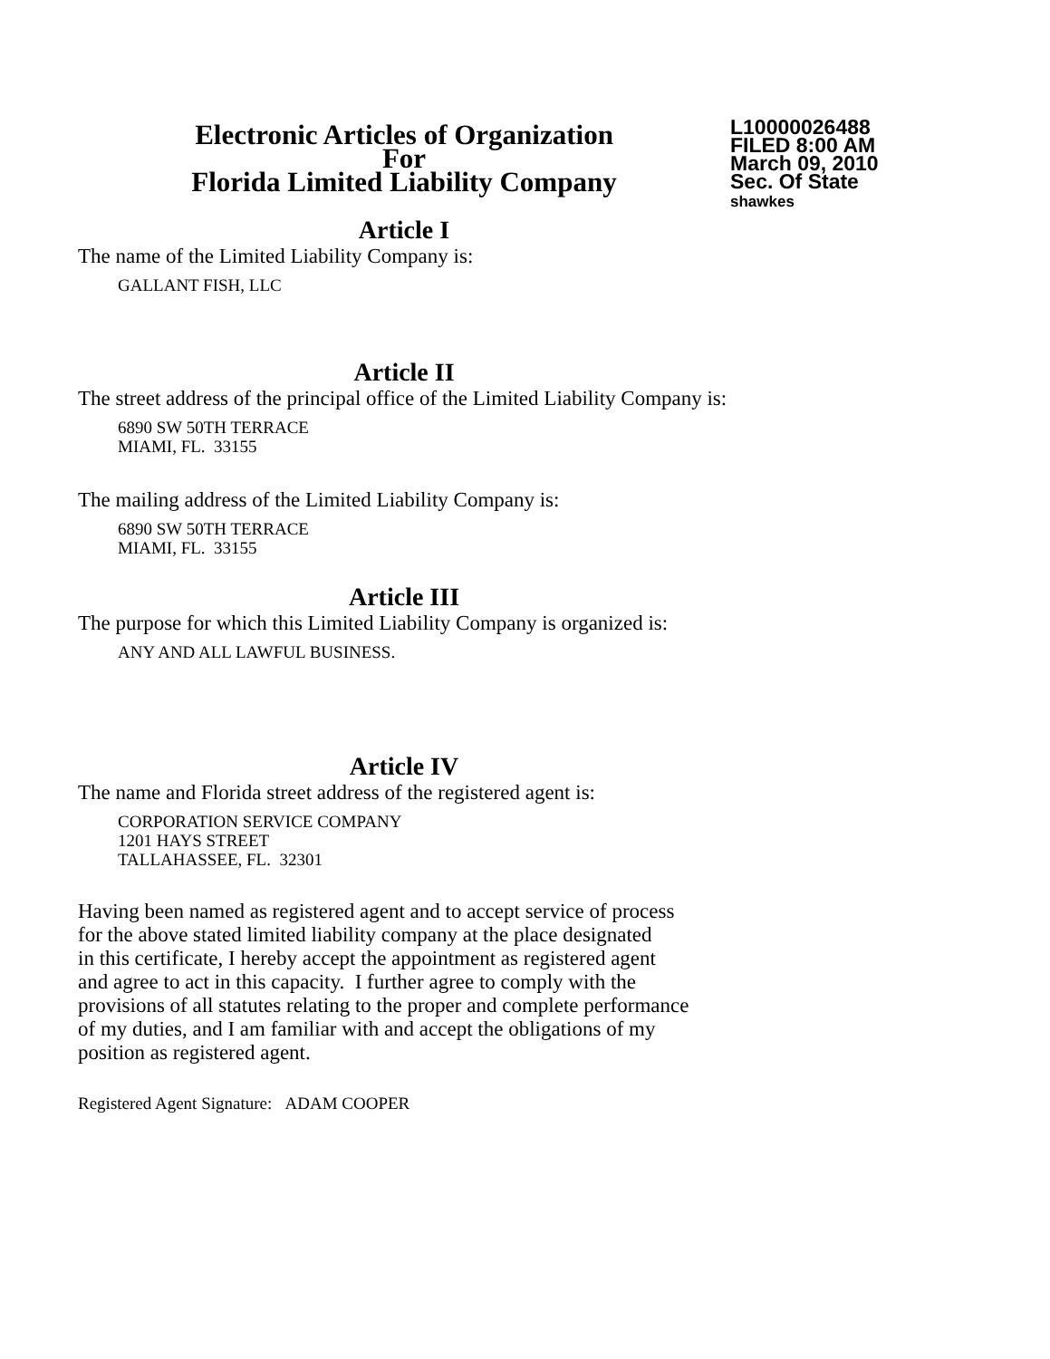Electronic Articles of Organization
For
Florida Limited Liability Company
L10000026488
FILED 8:00 AM
March 09, 2010
Sec. Of State
shawkes
Article I
The name of the Limited Liability Company is:
GALLANT FISH, LLC
Article II
The street address of the principal office of the Limited Liability Company is:
6890 SW 50TH TERRACE
MIAMI, FL. 33155
The mailing address of the Limited Liability Company is:
6890 SW 50TH TERRACE
MIAMI, FL. 33155
Article III
The purpose for which this Limited Liability Company is organized is:
ANY AND ALL LAWFUL BUSINESS.
Article IV
The name and Florida street address of the registered agent is:
CORPORATION SERVICE COMPANY
1201 HAYS STREET
TALLAHASSEE, FL. 32301
Having been named as registered agent and to accept service of process
for the above stated limited liability company at the place designated
in this certificate, I hereby accept the appointment as registered agent
and agree to act in this capacity. I further agree to comply with the
provisions of all statutes relating to the proper and complete performance
of my duties, and I am familiar with and accept the obligations of my
position as registered agent.
Registered Agent Signature: ADAM COOPER